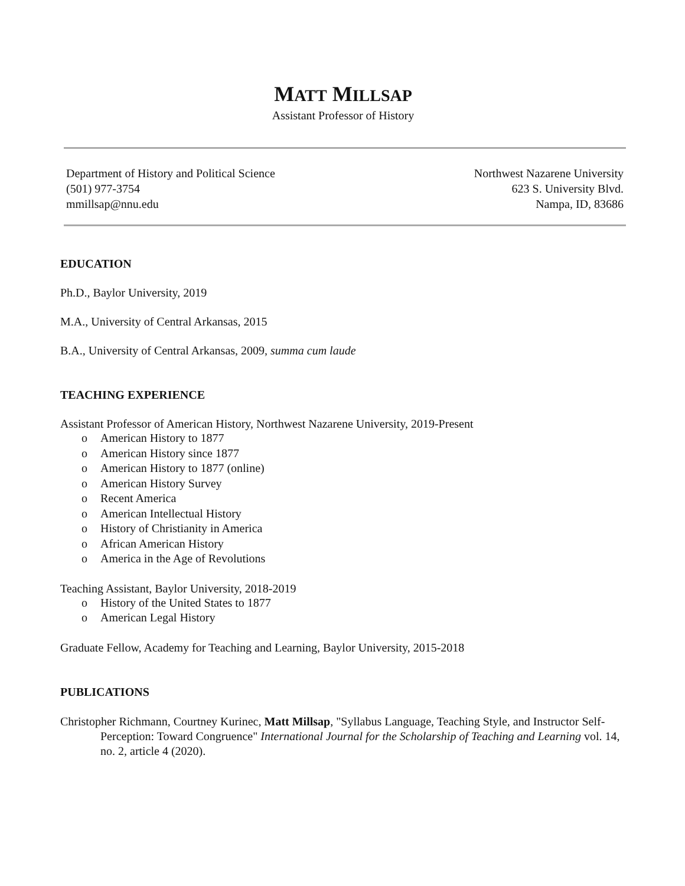MATT MILLSAP
Assistant Professor of History
Department of History and Political Science
(501) 977-3754
mmillsap@nnu.edu
Northwest Nazarene University
623 S. University Blvd.
Nampa, ID, 83686
EDUCATION
Ph.D., Baylor University, 2019
M.A., University of Central Arkansas, 2015
B.A., University of Central Arkansas, 2009, summa cum laude
TEACHING EXPERIENCE
Assistant Professor of American History, Northwest Nazarene University, 2019-Present
American History to 1877
American History since 1877
American History to 1877 (online)
American History Survey
Recent America
American Intellectual History
History of Christianity in America
African American History
America in the Age of Revolutions
Teaching Assistant, Baylor University, 2018-2019
History of the United States to 1877
American Legal History
Graduate Fellow, Academy for Teaching and Learning, Baylor University, 2015-2018
PUBLICATIONS
Christopher Richmann, Courtney Kurinec, Matt Millsap, "Syllabus Language, Teaching Style, and Instructor Self-Perception: Toward Congruence" International Journal for the Scholarship of Teaching and Learning vol. 14, no. 2, article 4 (2020).